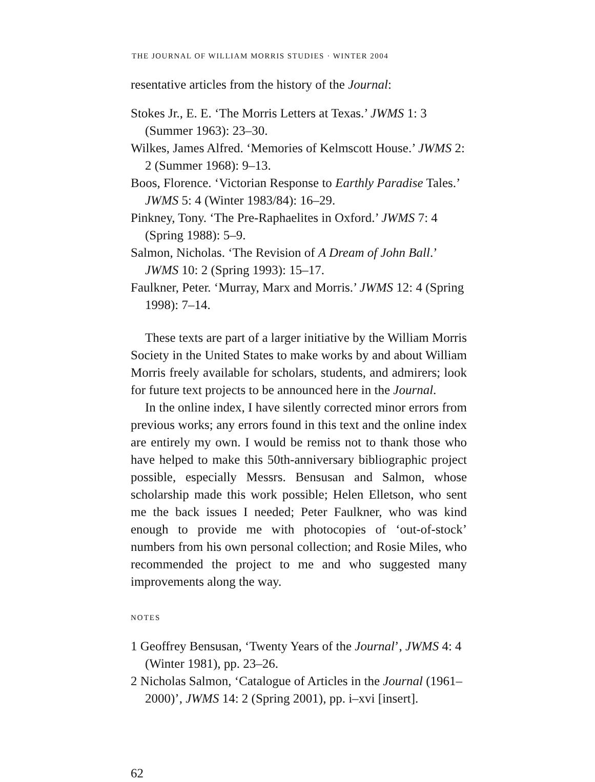THE JOURNAL OF WILLIAM MORRIS STUDIES · WINTER 2004
resentative articles from the history of the Journal:
Stokes Jr., E. E. ‘The Morris Letters at Texas.’ JWMS 1: 3 (Summer 1963): 23–30.
Wilkes, James Alfred. ‘Memories of Kelmscott House.’ JWMS 2: 2 (Summer 1968): 9–13.
Boos, Florence. ‘Victorian Response to Earthly Paradise Tales.’ JWMS 5: 4 (Winter 1983/84): 16–29.
Pinkney, Tony. ‘The Pre-Raphaelites in Oxford.’ JWMS 7: 4 (Spring 1988): 5–9.
Salmon, Nicholas. ‘The Revision of A Dream of John Ball.’ JWMS 10: 2 (Spring 1993): 15–17.
Faulkner, Peter. ‘Murray, Marx and Morris.’ JWMS 12: 4 (Spring 1998): 7–14.
These texts are part of a larger initiative by the William Morris Society in the United States to make works by and about William Morris freely available for scholars, students, and admirers; look for future text projects to be announced here in the Journal.
In the online index, I have silently corrected minor errors from previous works; any errors found in this text and the online index are entirely my own. I would be remiss not to thank those who have helped to make this 50th-anniversary bibliographic project possible, especially Messrs. Bensusan and Salmon, whose scholarship made this work possible; Helen Elletson, who sent me the back issues I needed; Peter Faulkner, who was kind enough to provide me with photocopies of ‘out-of-stock’ numbers from his own personal collection; and Rosie Miles, who recommended the project to me and who suggested many improvements along the way.
NOTES
1 Geoffrey Bensusan, ‘Twenty Years of the Journal’, JWMS 4: 4 (Winter 1981), pp. 23–26.
2 Nicholas Salmon, ‘Catalogue of Articles in the Journal (1961–2000)’, JWMS 14: 2 (Spring 2001), pp. i–xvi [insert].
62